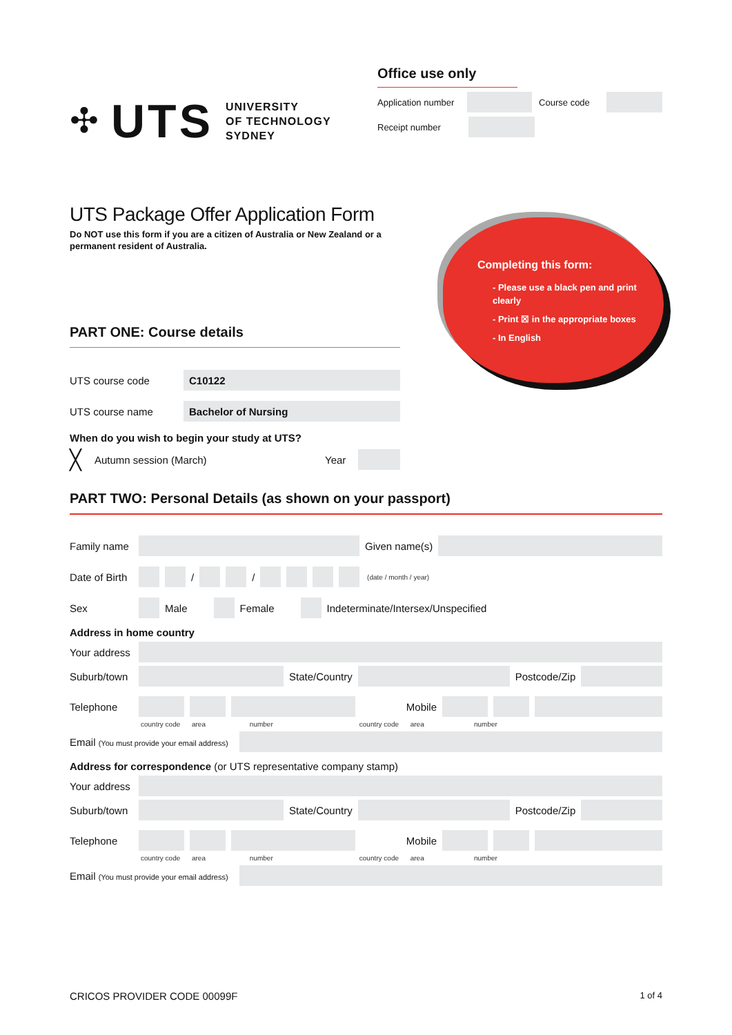✣ UTS
UNIVERSITY
OF TECHNOLOGY
SYDNEY
Office use only
Application number Course code
Receipt number
UTS Package Offer Application Form
Do NOT use this form if you are a citizen of Australia or New Zealand or a permanent resident of Australia.
Completing this form:
- Please use a black pen and print clearly
- Print ☒ in the appropriate boxes
- In English
PART ONE: Course details
UTS course code C10122
UTS course name Bachelor of Nursing
When do you wish to begin your study at UTS?
╳ Autumn session (March) Year
PART TWO: Personal Details (as shown on your passport)
Family name Given name(s)
Date of Birth / / (date / month / year)
Sex Male Female Indeterminate/Intersex/Unspecified
Address in home country
Your address
Suburb/town State/Country Postcode/Zip
Telephone Mobile
country code area number country code area number
Email (You must provide your email address)
Address for correspondence (or UTS representative company stamp)
Your address
Suburb/town State/Country Postcode/Zip
Telephone Mobile
country code area number country code area number
Email (You must provide your email address)
CRICOS PROVIDER CODE 00099F 1 of 4